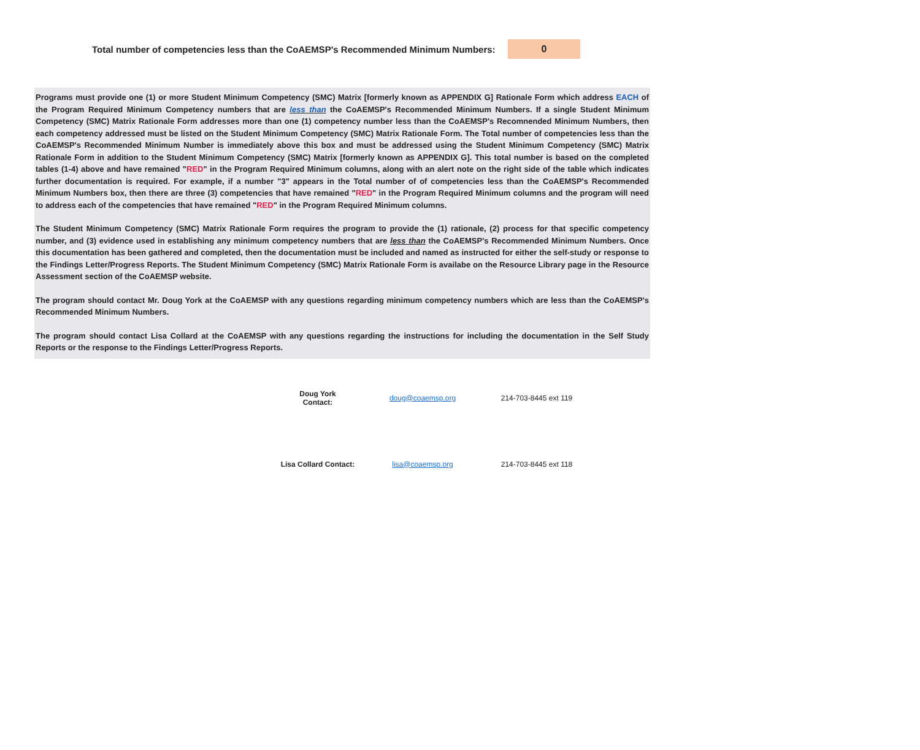Total number of competencies less than the CoAEMSP's Recommended Minimum Numbers:
0
Programs must provide one (1) or more Student Minimum Competency (SMC) Matrix [formerly known as APPENDIX G] Rationale Form which address EACH of the Program Required Minimum Competency numbers that are less than the CoAEMSP's Recommended Minimum Numbers. If a single Student Minimum Competency (SMC) Matrix Rationale Form addresses more than one (1) competency number less than the CoAEMSP's Recomnended Minimum Numbers, then each competency addressed must be listed on the Student Minimum Competency (SMC) Matrix Rationale Form. The Total number of competencies less than the CoAEMSP's Recommended Minimum Number is immediately above this box and must be addressed using the Student Minimum Competency (SMC) Matrix Rationale Form in addition to the Student Minimum Competency (SMC) Matrix [formerly known as APPENDIX G]. This total number is based on the completed tables (1-4) above and have remained "RED" in the Program Required Minimum columns, along with an alert note on the right side of the table which indicates further documentation is required. For example, if a number "3" appears in the Total number of of competencies less than the CoAEMSP's Recommended Minimum Numbers box, then there are three (3) competencies that have remained "RED" in the Program Required Minimum columns and the program will need to address each of the competencies that have remained "RED" in the Program Required Minimum columns.
The Student Minimum Competency (SMC) Matrix Rationale Form requires the program to provide the (1) rationale, (2) process for that specific competency number, and (3) evidence used in establishing any minimum competency numbers that are less than the CoAEMSP's Recommended Minimum Numbers. Once this documentation has been gathered and completed, then the documentation must be included and named as instructed for either the self-study or response to the Findings Letter/Progress Reports. The Student Minimum Competency (SMC) Matrix Rationale Form is availabe on the Resource Library page in the Resource Assessment section of the CoAEMSP website.
The program should contact Mr. Doug York at the CoAEMSP with any questions regarding minimum competency numbers which are less than the CoAEMSP's Recommended Minimum Numbers.
The program should contact Lisa Collard at the CoAEMSP with any questions regarding the instructions for including the documentation in the Self Study Reports or the response to the Findings Letter/Progress Reports.
| Doug York Contact: | doug@coaemsp.org | 214-703-8445 ext 119 |
| Lisa Collard Contact: | lisa@coaemsp.org | 214-703-8445 ext 118 |